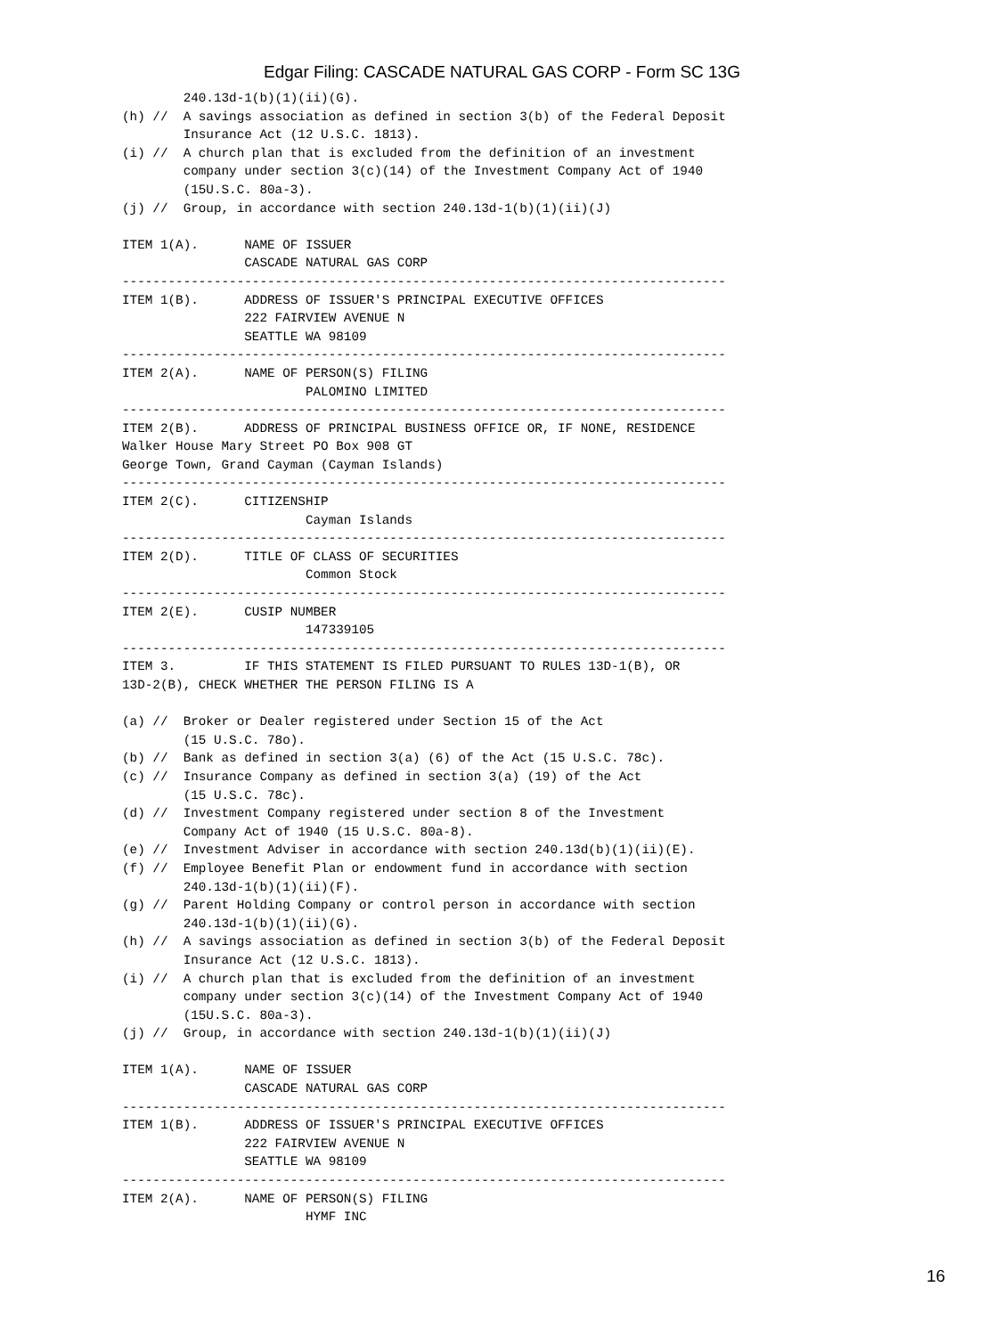Edgar Filing: CASCADE NATURAL GAS CORP - Form SC 13G
        240.13d-1(b)(1)(ii)(G).
(h) //  A savings association as defined in section 3(b) of the Federal Deposit
        Insurance Act (12 U.S.C. 1813).
(i) //  A church plan that is excluded from the definition of an investment
        company under section 3(c)(14) of the Investment Company Act of 1940
        (15U.S.C. 80a-3).
(j) //  Group, in accordance with section 240.13d-1(b)(1)(ii)(J)

ITEM 1(A).      NAME OF ISSUER
                CASCADE NATURAL GAS CORP
-------------------------------------------------------------------------------
ITEM 1(B).      ADDRESS OF ISSUER'S PRINCIPAL EXECUTIVE OFFICES
                222 FAIRVIEW AVENUE N
                SEATTLE WA 98109
-------------------------------------------------------------------------------
ITEM 2(A).      NAME OF PERSON(S) FILING
                        PALOMINO LIMITED
-------------------------------------------------------------------------------
ITEM 2(B).      ADDRESS OF PRINCIPAL BUSINESS OFFICE OR, IF NONE, RESIDENCE
Walker House Mary Street PO Box 908 GT
George Town, Grand Cayman (Cayman Islands)
-------------------------------------------------------------------------------
ITEM 2(C).      CITIZENSHIP
                        Cayman Islands
-------------------------------------------------------------------------------
ITEM 2(D).      TITLE OF CLASS OF SECURITIES
                        Common Stock
-------------------------------------------------------------------------------
ITEM 2(E).      CUSIP NUMBER
                        147339105
-------------------------------------------------------------------------------
ITEM 3.         IF THIS STATEMENT IS FILED PURSUANT TO RULES 13D-1(B), OR
13D-2(B), CHECK WHETHER THE PERSON FILING IS A

(a) //  Broker or Dealer registered under Section 15 of the Act
        (15 U.S.C. 78o).
(b) //  Bank as defined in section 3(a) (6) of the Act (15 U.S.C. 78c).
(c) //  Insurance Company as defined in section 3(a) (19) of the Act
        (15 U.S.C. 78c).
(d) //  Investment Company registered under section 8 of the Investment
        Company Act of 1940 (15 U.S.C. 80a-8).
(e) //  Investment Adviser in accordance with section 240.13d(b)(1)(ii)(E).
(f) //  Employee Benefit Plan or endowment fund in accordance with section
        240.13d-1(b)(1)(ii)(F).
(g) //  Parent Holding Company or control person in accordance with section
        240.13d-1(b)(1)(ii)(G).
(h) //  A savings association as defined in section 3(b) of the Federal Deposit
        Insurance Act (12 U.S.C. 1813).
(i) //  A church plan that is excluded from the definition of an investment
        company under section 3(c)(14) of the Investment Company Act of 1940
        (15U.S.C. 80a-3).
(j) //  Group, in accordance with section 240.13d-1(b)(1)(ii)(J)

ITEM 1(A).      NAME OF ISSUER
                CASCADE NATURAL GAS CORP
-------------------------------------------------------------------------------
ITEM 1(B).      ADDRESS OF ISSUER'S PRINCIPAL EXECUTIVE OFFICES
                222 FAIRVIEW AVENUE N
                SEATTLE WA 98109
-------------------------------------------------------------------------------
ITEM 2(A).      NAME OF PERSON(S) FILING
                        HYMF INC
16